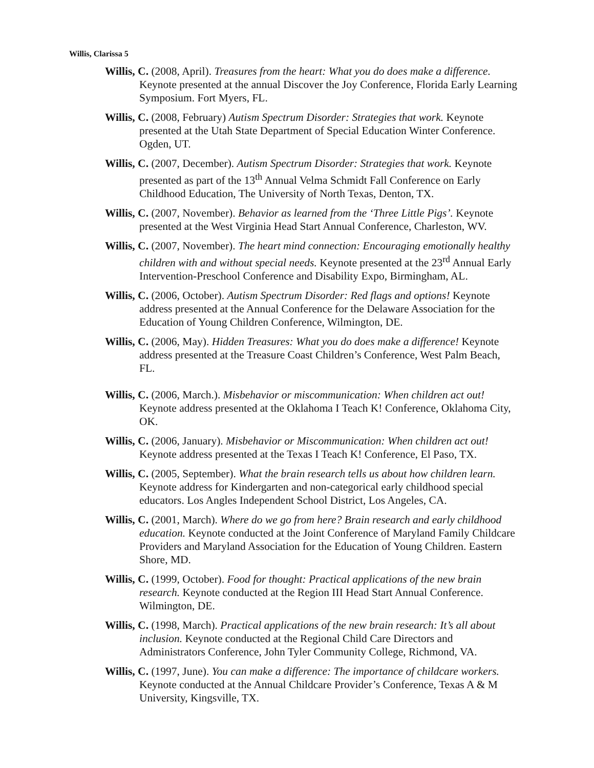Willis, Clarissa 5
Willis, C. (2008, April). Treasures from the heart: What you do does make a difference. Keynote presented at the annual Discover the Joy Conference, Florida Early Learning Symposium. Fort Myers, FL.
Willis, C. (2008, February) Autism Spectrum Disorder: Strategies that work. Keynote presented at the Utah State Department of Special Education Winter Conference. Ogden, UT.
Willis, C. (2007, December). Autism Spectrum Disorder: Strategies that work. Keynote presented as part of the 13<sup>th</sup> Annual Velma Schmidt Fall Conference on Early Childhood Education, The University of North Texas, Denton, TX.
Willis, C. (2007, November). Behavior as learned from the ‘Three Little Pigs’. Keynote presented at the West Virginia Head Start Annual Conference, Charleston, WV.
Willis, C. (2007, November). The heart mind connection: Encouraging emotionally healthy children with and without special needs. Keynote presented at the 23<sup>rd</sup> Annual Early Intervention-Preschool Conference and Disability Expo, Birmingham, AL.
Willis, C. (2006, October). Autism Spectrum Disorder: Red flags and options! Keynote address presented at the Annual Conference for the Delaware Association for the Education of Young Children Conference, Wilmington, DE.
Willis, C. (2006, May). Hidden Treasures: What you do does make a difference! Keynote address presented at the Treasure Coast Children’s Conference, West Palm Beach, FL.
Willis, C. (2006, March.). Misbehavior or miscommunication: When children act out! Keynote address presented at the Oklahoma I Teach K! Conference, Oklahoma City, OK.
Willis, C. (2006, January). Misbehavior or Miscommunication: When children act out! Keynote address presented at the Texas I Teach K! Conference, El Paso, TX.
Willis, C. (2005, September). What the brain research tells us about how children learn. Keynote address for Kindergarten and non-categorical early childhood special educators. Los Angles Independent School District, Los Angeles, CA.
Willis, C. (2001, March). Where do we go from here? Brain research and early childhood education. Keynote conducted at the Joint Conference of Maryland Family Childcare Providers and Maryland Association for the Education of Young Children. Eastern Shore, MD.
Willis, C. (1999, October). Food for thought: Practical applications of the new brain research. Keynote conducted at the Region III Head Start Annual Conference. Wilmington, DE.
Willis, C. (1998, March). Practical applications of the new brain research: It’s all about inclusion. Keynote conducted at the Regional Child Care Directors and Administrators Conference, John Tyler Community College, Richmond, VA.
Willis, C. (1997, June). You can make a difference: The importance of childcare workers. Keynote conducted at the Annual Childcare Provider’s Conference, Texas A & M University, Kingsville, TX.